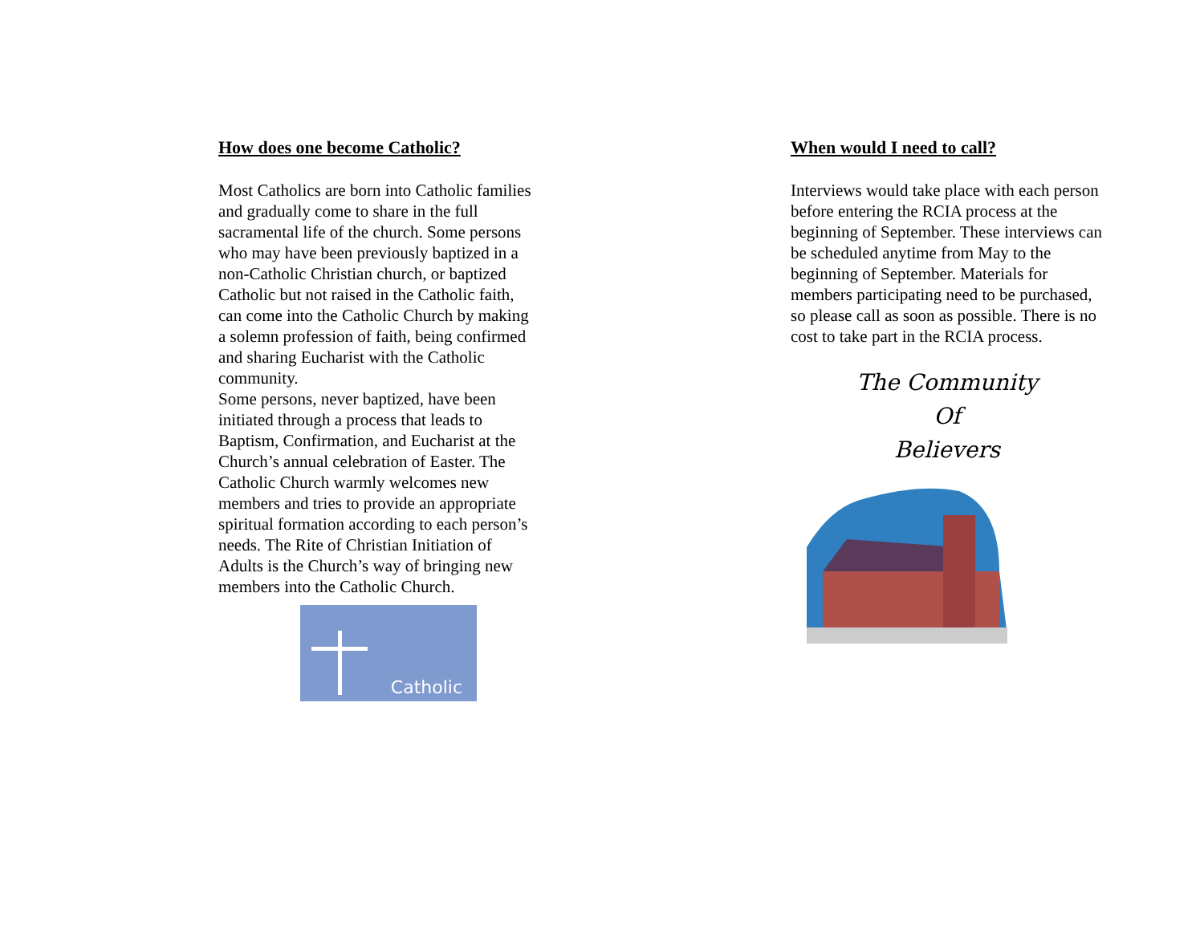How does one become Catholic?
Most Catholics are born into Catholic families and gradually come to share in the full sacramental life of the church. Some persons who may have been previously baptized in a non-Catholic Christian church, or baptized Catholic but not raised in the Catholic faith, can come into the Catholic Church by making a solemn profession of faith, being confirmed and sharing Eucharist with the Catholic community.
Some persons, never baptized, have been initiated through a process that leads to Baptism, Confirmation, and Eucharist at the Church’s annual celebration of Easter. The Catholic Church warmly welcomes new members and tries to provide an appropriate spiritual formation according to each person’s needs. The Rite of Christian Initiation of Adults is the Church’s way of bringing new members into the Catholic Church.
Catholic
When would I need to call?
Interviews would take place with each person before entering the RCIA process at the beginning of September. These interviews can be scheduled anytime from May to the beginning of September. Materials for members participating need to be purchased, so please call as soon as possible. There is no cost to take part in the RCIA process.
The Community
Of
Believers